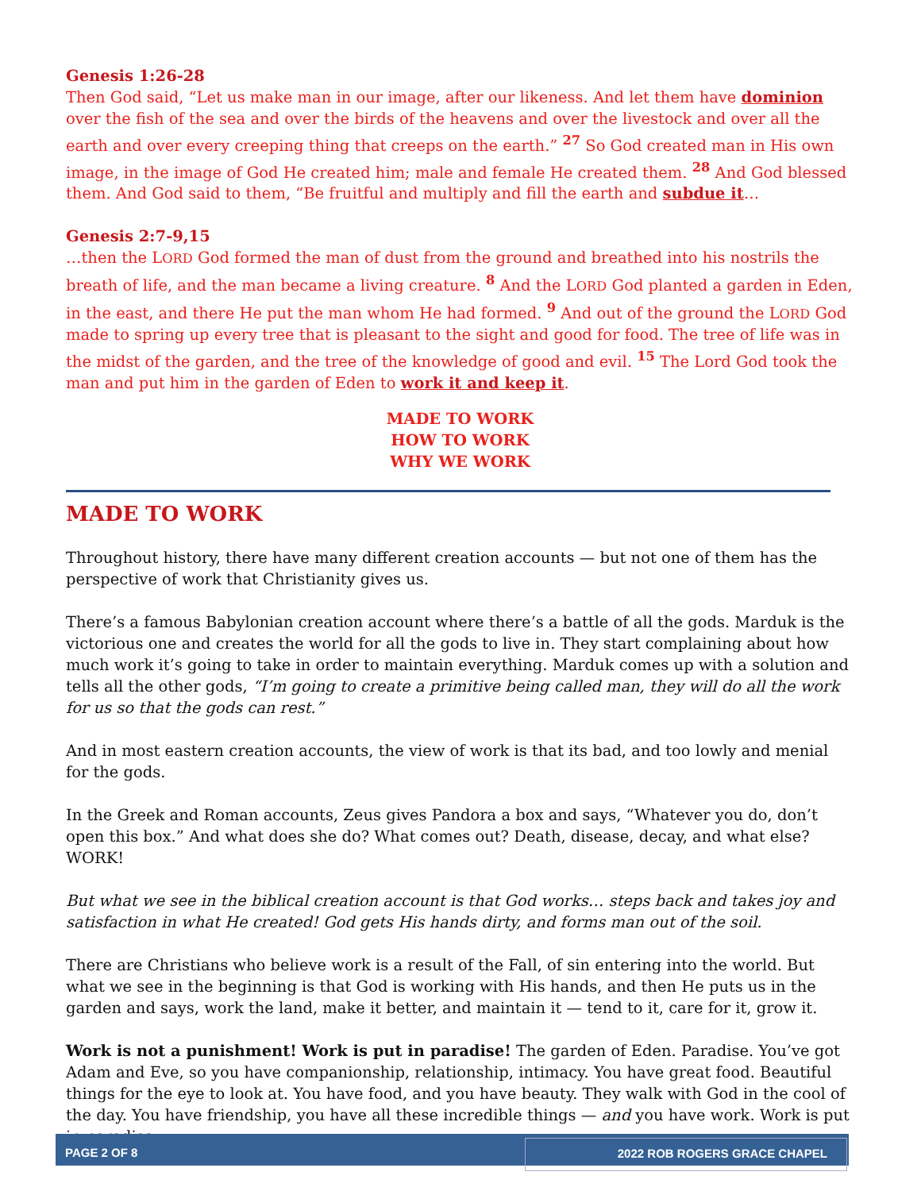Genesis 1:26-28
Then God said, “Let us make man in our image, after our likeness. And let them have dominion over the fish of the sea and over the birds of the heavens and over the livestock and over all the earth and over every creeping thing that creeps on the earth.” <sup>27</sup> So God created man in His own image, in the image of God He created him; male and female He created them. <sup>28</sup> And God blessed them. And God said to them, “Be fruitful and multiply and fill the earth and subdue it…
Genesis 2:7-9,15
…then the LORD God formed the man of dust from the ground and breathed into his nostrils the breath of life, and the man became a living creature. <sup>8</sup> And the LORD God planted a garden in Eden, in the east, and there He put the man whom He had formed. <sup>9</sup> And out of the ground the LORD God made to spring up every tree that is pleasant to the sight and good for food. The tree of life was in the midst of the garden, and the tree of the knowledge of good and evil. <sup>15</sup> The Lord God took the man and put him in the garden of Eden to work it and keep it.
MADE TO WORK
HOW TO WORK
WHY WE WORK
MADE TO WORK
Throughout history, there have many different creation accounts — but not one of them has the perspective of work that Christianity gives us.
There’s a famous Babylonian creation account where there’s a battle of all the gods. Marduk is the victorious one and creates the world for all the gods to live in. They start complaining about how much work it’s going to take in order to maintain everything. Marduk comes up with a solution and tells all the other gods, “I’m going to create a primitive being called man, they will do all the work for us so that the gods can rest.”
And in most eastern creation accounts, the view of work is that its bad, and too lowly and menial for the gods.
In the Greek and Roman accounts, Zeus gives Pandora a box and says, “Whatever you do, don’t open this box.” And what does she do? What comes out? Death, disease, decay, and what else? WORK!
But what we see in the biblical creation account is that God works… steps back and takes joy and satisfaction in what He created! God gets His hands dirty, and forms man out of the soil.
There are Christians who believe work is a result of the Fall, of sin entering into the world. But what we see in the beginning is that God is working with His hands, and then He puts us in the garden and says, work the land, make it better, and maintain it — tend to it, care for it, grow it.
Work is not a punishment! Work is put in paradise! The garden of Eden. Paradise. You’ve got Adam and Eve, so you have companionship, relationship, intimacy. You have great food. Beautiful things for the eye to look at. You have food, and you have beauty. They walk with God in the cool of the day. You have friendship, you have all these incredible things — and you have work. Work is put in paradise.
PAGE 2 OF 8 2022 ROB ROGERS GRACE CHAPEL